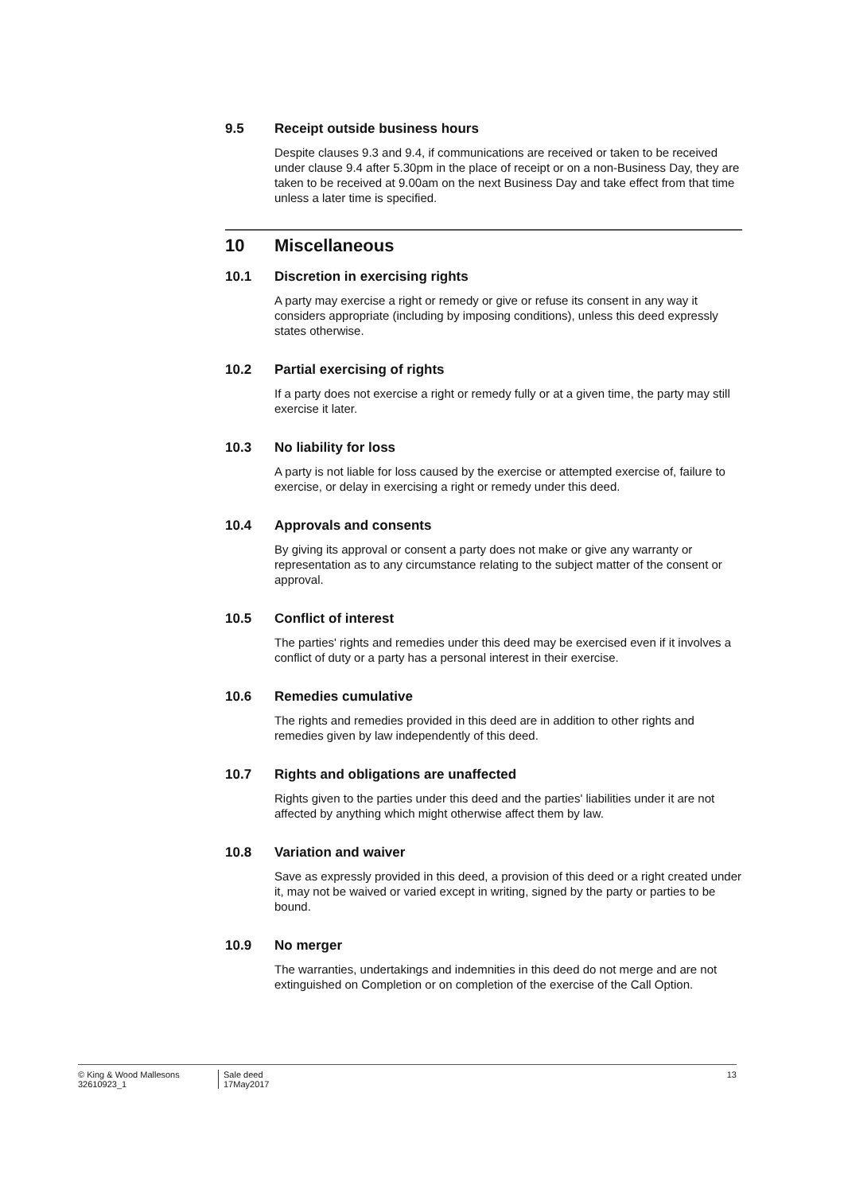9.5 Receipt outside business hours
Despite clauses 9.3 and 9.4, if communications are received or taken to be received under clause 9.4 after 5.30pm in the place of receipt or on a non-Business Day, they are taken to be received at 9.00am on the next Business Day and take effect from that time unless a later time is specified.
10 Miscellaneous
10.1 Discretion in exercising rights
A party may exercise a right or remedy or give or refuse its consent in any way it considers appropriate (including by imposing conditions), unless this deed expressly states otherwise.
10.2 Partial exercising of rights
If a party does not exercise a right or remedy fully or at a given time, the party may still exercise it later.
10.3 No liability for loss
A party is not liable for loss caused by the exercise or attempted exercise of, failure to exercise, or delay in exercising a right or remedy under this deed.
10.4 Approvals and consents
By giving its approval or consent a party does not make or give any warranty or representation as to any circumstance relating to the subject matter of the consent or approval.
10.5 Conflict of interest
The parties' rights and remedies under this deed may be exercised even if it involves a conflict of duty or a party has a personal interest in their exercise.
10.6 Remedies cumulative
The rights and remedies provided in this deed are in addition to other rights and remedies given by law independently of this deed.
10.7 Rights and obligations are unaffected
Rights given to the parties under this deed and the parties' liabilities under it are not affected by anything which might otherwise affect them by law.
10.8 Variation and waiver
Save as expressly provided in this deed, a provision of this deed or a right created under it, may not be waived or varied except in writing, signed by the party or parties to be bound.
10.9 No merger
The warranties, undertakings and indemnities in this deed do not merge and are not extinguished on Completion or on completion of the exercise of the Call Option.
© King & Wood Mallesons
32610923_1
Sale deed
17May2017
13